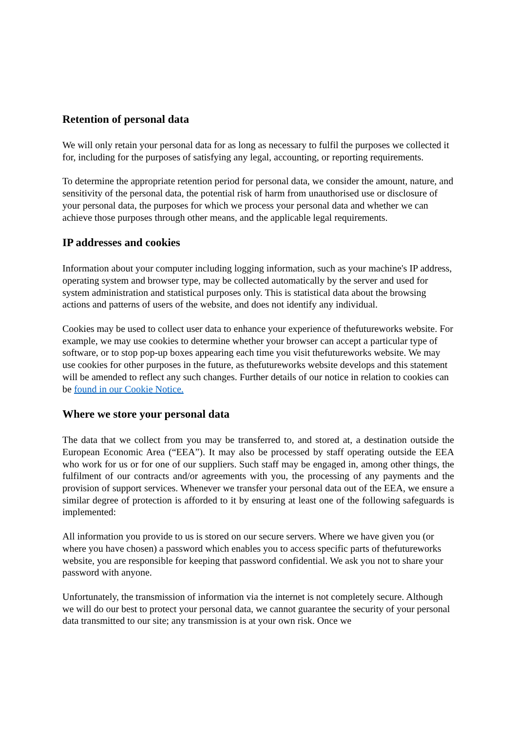Retention of personal data
We will only retain your personal data for as long as necessary to fulfil the purposes we collected it for, including for the purposes of satisfying any legal, accounting, or reporting requirements.
To determine the appropriate retention period for personal data, we consider the amount, nature, and sensitivity of the personal data, the potential risk of harm from unauthorised use or disclosure of your personal data, the purposes for which we process your personal data and whether we can achieve those purposes through other means, and the applicable legal requirements.
IP addresses and cookies
Information about your computer including logging information, such as your machine's IP address, operating system and browser type, may be collected automatically by the server and used for system administration and statistical purposes only. This is statistical data about the browsing actions and patterns of users of the website, and does not identify any individual.
Cookies may be used to collect user data to enhance your experience of thefutureworks website. For example, we may use cookies to determine whether your browser can accept a particular type of software, or to stop pop-up boxes appearing each time you visit thefutureworks website. We may use cookies for other purposes in the future, as thefutureworks website develops and this statement will be amended to reflect any such changes. Further details of our notice in relation to cookies can be found in our Cookie Notice.
Where we store your personal data
The data that we collect from you may be transferred to, and stored at, a destination outside the European Economic Area (“EEA”). It may also be processed by staff operating outside the EEA who work for us or for one of our suppliers. Such staff may be engaged in, among other things, the fulfilment of our contracts and/or agreements with you, the processing of any payments and the provision of support services. Whenever we transfer your personal data out of the EEA, we ensure a similar degree of protection is afforded to it by ensuring at least one of the following safeguards is implemented:
All information you provide to us is stored on our secure servers. Where we have given you (or where you have chosen) a password which enables you to access specific parts of thefutureworks website, you are responsible for keeping that password confidential. We ask you not to share your password with anyone.
Unfortunately, the transmission of information via the internet is not completely secure. Although we will do our best to protect your personal data, we cannot guarantee the security of your personal data transmitted to our site; any transmission is at your own risk. Once we